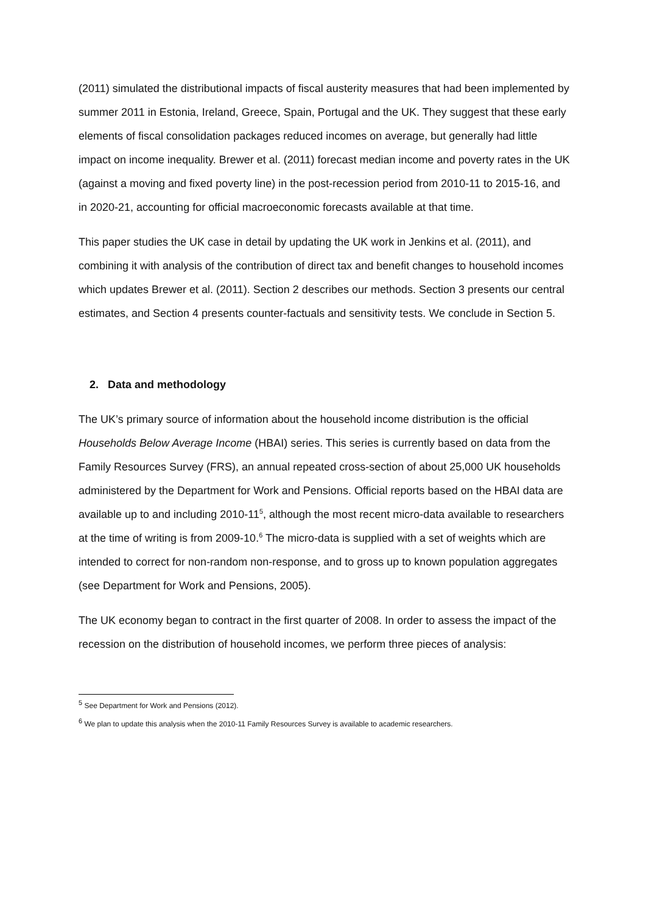(2011) simulated the distributional impacts of fiscal austerity measures that had been implemented by summer 2011 in Estonia, Ireland, Greece, Spain, Portugal and the UK. They suggest that these early elements of fiscal consolidation packages reduced incomes on average, but generally had little impact on income inequality. Brewer et al. (2011) forecast median income and poverty rates in the UK (against a moving and fixed poverty line) in the post-recession period from 2010-11 to 2015-16, and in 2020-21, accounting for official macroeconomic forecasts available at that time.
This paper studies the UK case in detail by updating the UK work in Jenkins et al. (2011), and combining it with analysis of the contribution of direct tax and benefit changes to household incomes which updates Brewer et al. (2011). Section 2 describes our methods. Section 3 presents our central estimates, and Section 4 presents counter-factuals and sensitivity tests. We conclude in Section 5.
2. Data and methodology
The UK’s primary source of information about the household income distribution is the official Households Below Average Income (HBAI) series. This series is currently based on data from the Family Resources Survey (FRS), an annual repeated cross-section of about 25,000 UK households administered by the Department for Work and Pensions. Official reports based on the HBAI data are available up to and including 2010-11<sup>5</sup>, although the most recent micro-data available to researchers at the time of writing is from 2009-10.<sup>6</sup> The micro-data is supplied with a set of weights which are intended to correct for non-random non-response, and to gross up to known population aggregates (see Department for Work and Pensions, 2005).
The UK economy began to contract in the first quarter of 2008. In order to assess the impact of the recession on the distribution of household incomes, we perform three pieces of analysis:
<sup>5</sup> See Department for Work and Pensions (2012).
<sup>6</sup> We plan to update this analysis when the 2010-11 Family Resources Survey is available to academic researchers.